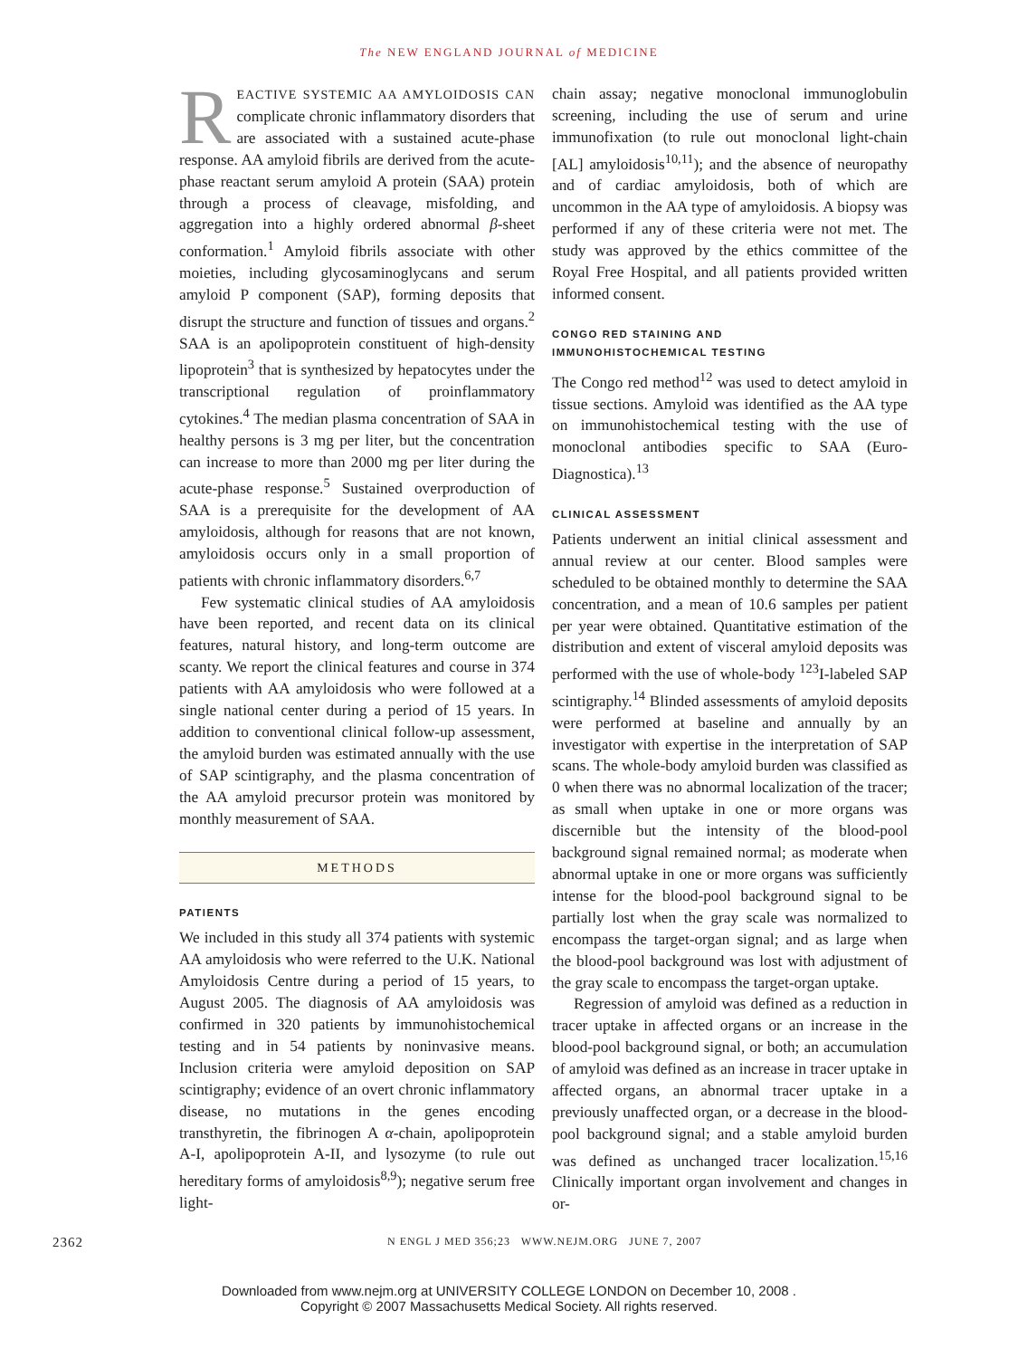The NEW ENGLAND JOURNAL of MEDICINE
REACTIVE SYSTEMIC AA AMYLOIDOSIS CAN complicate chronic inflammatory disorders that are associated with a sustained acute-phase response. AA amyloid fibrils are derived from the acute-phase reactant serum amyloid A protein (SAA) protein through a process of cleavage, misfolding, and aggregation into a highly ordered abnormal β-sheet conformation.<sup>1</sup> Amyloid fibrils associate with other moieties, including glycosaminoglycans and serum amyloid P component (SAP), forming deposits that disrupt the structure and function of tissues and organs.<sup>2</sup> SAA is an apolipoprotein constituent of high-density lipoprotein<sup>3</sup> that is synthesized by hepatocytes under the transcriptional regulation of proinflammatory cytokines.<sup>4</sup> The median plasma concentration of SAA in healthy persons is 3 mg per liter, but the concentration can increase to more than 2000 mg per liter during the acute-phase response.<sup>5</sup> Sustained overproduction of SAA is a prerequisite for the development of AA amyloidosis, although for reasons that are not known, amyloidosis occurs only in a small proportion of patients with chronic inflammatory disorders.<sup>6,7</sup>
Few systematic clinical studies of AA amyloidosis have been reported, and recent data on its clinical features, natural history, and long-term outcome are scanty. We report the clinical features and course in 374 patients with AA amyloidosis who were followed at a single national center during a period of 15 years. In addition to conventional clinical follow-up assessment, the amyloid burden was estimated annually with the use of SAP scintigraphy, and the plasma concentration of the AA amyloid precursor protein was monitored by monthly measurement of SAA.
METHODS
PATIENTS
We included in this study all 374 patients with systemic AA amyloidosis who were referred to the U.K. National Amyloidosis Centre during a period of 15 years, to August 2005. The diagnosis of AA amyloidosis was confirmed in 320 patients by immunohistochemical testing and in 54 patients by noninvasive means. Inclusion criteria were amyloid deposition on SAP scintigraphy; evidence of an overt chronic inflammatory disease, no mutations in the genes encoding transthyretin, the fibrinogen A α-chain, apolipoprotein A-I, apolipoprotein A-II, and lysozyme (to rule out hereditary forms of amyloidosis<sup>8,9</sup>); negative serum free light-
chain assay; negative monoclonal immunoglobulin screening, including the use of serum and urine immunofixation (to rule out monoclonal light-chain [AL] amyloidosis<sup>10,11</sup>); and the absence of neuropathy and of cardiac amyloidosis, both of which are uncommon in the AA type of amyloidosis. A biopsy was performed if any of these criteria were not met. The study was approved by the ethics committee of the Royal Free Hospital, and all patients provided written informed consent.
CONGO RED STAINING AND
IMMUNOHISTOCHEMICAL TESTING
The Congo red method<sup>12</sup> was used to detect amyloid in tissue sections. Amyloid was identified as the AA type on immunohistochemical testing with the use of monoclonal antibodies specific to SAA (Euro-Diagnostica).<sup>13</sup>
CLINICAL ASSESSMENT
Patients underwent an initial clinical assessment and annual review at our center. Blood samples were scheduled to be obtained monthly to determine the SAA concentration, and a mean of 10.6 samples per patient per year were obtained. Quantitative estimation of the distribution and extent of visceral amyloid deposits was performed with the use of whole-body <sup>123</sup>I-labeled SAP scintigraphy.<sup>14</sup> Blinded assessments of amyloid deposits were performed at baseline and annually by an investigator with expertise in the interpretation of SAP scans. The whole-body amyloid burden was classified as 0 when there was no abnormal localization of the tracer; as small when uptake in one or more organs was discernible but the intensity of the blood-pool background signal remained normal; as moderate when abnormal uptake in one or more organs was sufficiently intense for the blood-pool background signal to be partially lost when the gray scale was normalized to encompass the target-organ signal; and as large when the blood-pool background was lost with adjustment of the gray scale to encompass the target-organ uptake.
Regression of amyloid was defined as a reduction in tracer uptake in affected organs or an increase in the blood-pool background signal, or both; an accumulation of amyloid was defined as an increase in tracer uptake in affected organs, an abnormal tracer uptake in a previously unaffected organ, or a decrease in the blood-pool background signal; and a stable amyloid burden was defined as unchanged tracer localization.<sup>15,16</sup> Clinically important organ involvement and changes in or-
2362 N ENGL J MED 356;23 WWW.NEJM.ORG JUNE 7, 2007
Downloaded from www.nejm.org at UNIVERSITY COLLEGE LONDON on December 10, 2008 .
Copyright © 2007 Massachusetts Medical Society. All rights reserved.